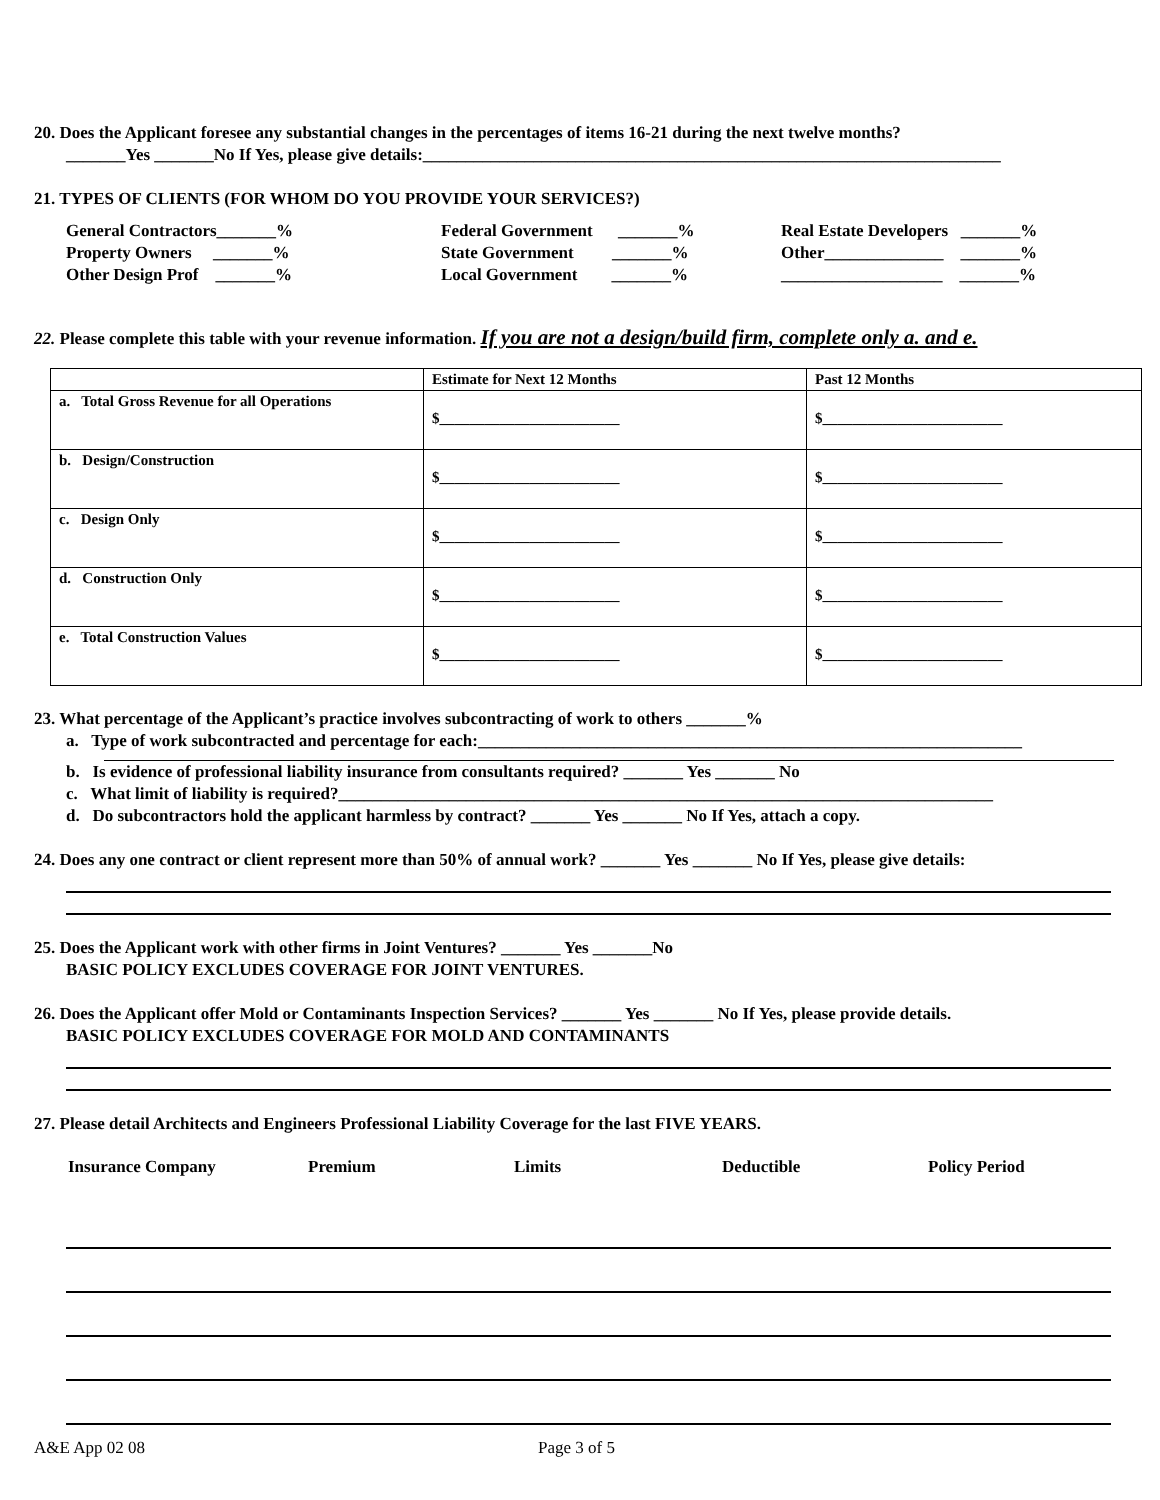20. Does the Applicant foresee any substantial changes in the percentages of items 16-21 during the next twelve months?
_______Yes _______No If Yes, please give details:____________________________________________________________________
21. TYPES OF CLIENTS (FOR WHOM DO YOU PROVIDE YOUR SERVICES?)
| General Contractors_______% | Federal Government _______% | Real Estate Developers _______% |
| Property Owners _______% | State Government _______% | Other______________ _______% |
| Other Design Prof _______% | Local Government _______% | ___________________ _______% |
22. Please complete this table with your revenue information. If you are not a design/build firm, complete only a. and e.
| | Estimate for Next 12 Months | Past 12 Months |
| a. Total Gross Revenue for all Operations | $________________________ | $________________________ |
| b. Design/Construction | $________________________ | $________________________ |
| c. Design Only | $________________________ | $________________________ |
| d. Construction Only | $________________________ | $________________________ |
| e. Total Construction Values | $________________________ | $________________________ |
23. What percentage of the Applicant’s practice involves subcontracting of work to others _______%
a. Type of work subcontracted and percentage for each:________________________________________________________________
b. Is evidence of professional liability insurance from consultants required? _______ Yes _______ No
c. What limit of liability is required?_____________________________________________________________________________
d. Do subcontractors hold the applicant harmless by contract? _______ Yes _______ No If Yes, attach a copy.
24. Does any one contract or client represent more than 50% of annual work? _______ Yes _______ No If Yes, please give details:
25. Does the Applicant work with other firms in Joint Ventures? _______ Yes _______No
BASIC POLICY EXCLUDES COVERAGE FOR JOINT VENTURES.
26. Does the Applicant offer Mold or Contaminants Inspection Services? _______ Yes _______ No If Yes, please provide details.
BASIC POLICY EXCLUDES COVERAGE FOR MOLD AND CONTAMINANTS
27. Please detail Architects and Engineers Professional Liability Coverage for the last FIVE YEARS.
| Insurance Company | Premium | Limits | Deductible | Policy Period |
A&E App 02 08 Page 3 of 5